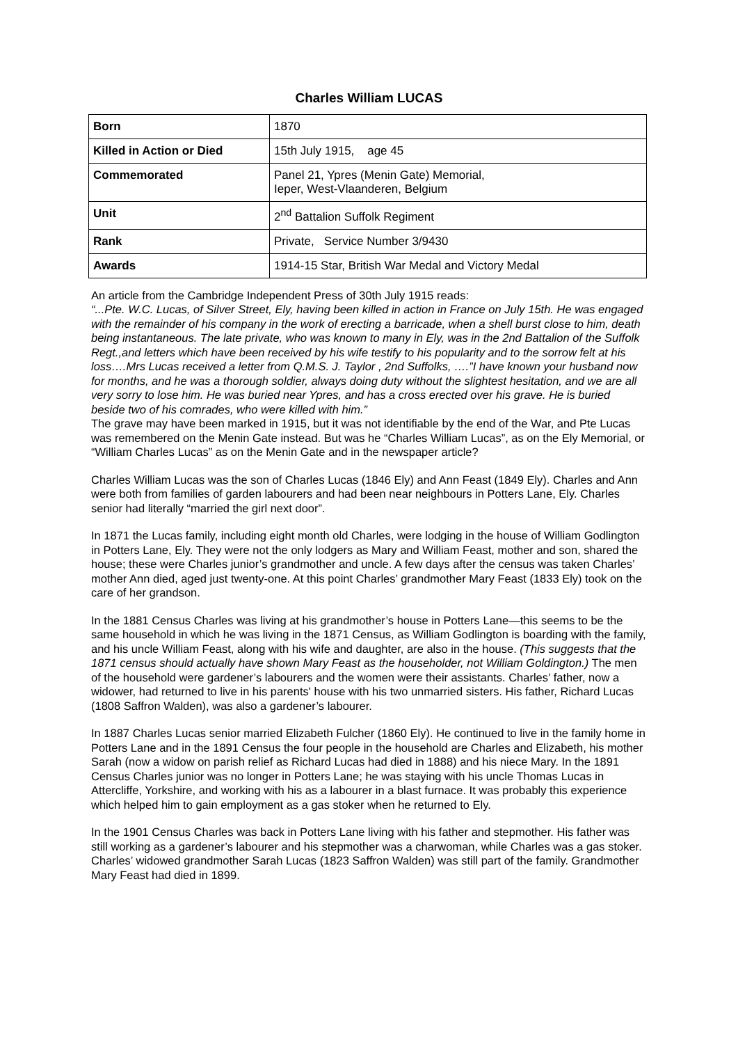Charles William LUCAS
| Born | 1870 |
| Killed in Action or Died | 15th July 1915, age 45 |
| Commemorated | Panel 21, Ypres (Menin Gate) Memorial, Ieper, West-Vlaanderen, Belgium |
| Unit | 2<sup>nd</sup> Battalion Suffolk Regiment |
| Rank | Private, Service Number 3/9430 |
| Awards | 1914-15 Star, British War Medal and Victory Medal |
An article from the Cambridge Independent Press of 30th July 1915 reads:
“...Pte. W.C. Lucas, of Silver Street, Ely, having been killed in action in France on July 15th. He was engaged with the remainder of his company in the work of erecting a barricade, when a shell burst close to him, death being instantaneous. The late private, who was known to many in Ely, was in the 2nd Battalion of the Suffolk Regt.,and letters which have been received by his wife testify to his popularity and to the sorrow felt at his loss….Mrs Lucas received a letter from Q.M.S. J. Taylor , 2nd Suffolks, ….”I have known your husband now for months, and he was a thorough soldier, always doing duty without the slightest hesitation, and we are all very sorry to lose him. He was buried near Ypres, and has a cross erected over his grave. He is buried beside two of his comrades, who were killed with him.”
The grave may have been marked in 1915, but it was not identifiable by the end of the War, and Pte Lucas was remembered on the Menin Gate instead. But was he “Charles William Lucas”, as on the Ely Memorial, or “William Charles Lucas” as on the Menin Gate and in the newspaper article?
Charles William Lucas was the son of Charles Lucas (1846 Ely) and Ann Feast (1849 Ely). Charles and Ann were both from families of garden labourers and had been near neighbours in Potters Lane, Ely. Charles senior had literally “married the girl next door”.
In 1871 the Lucas family, including eight month old Charles, were lodging in the house of William Godlington in Potters Lane, Ely. They were not the only lodgers as Mary and William Feast, mother and son, shared the house; these were Charles junior’s grandmother and uncle. A few days after the census was taken Charles’ mother Ann died, aged just twenty-one. At this point Charles’ grandmother Mary Feast (1833 Ely) took on the care of her grandson.
In the 1881 Census Charles was living at his grandmother’s house in Potters Lane—this seems to be the same household in which he was living in the 1871 Census, as William Godlington is boarding with the family, and his uncle William Feast, along with his wife and daughter, are also in the house. (This suggests that the 1871 census should actually have shown Mary Feast as the householder, not William Goldington.) The men of the household were gardener’s labourers and the women were their assistants. Charles’ father, now a widower, had returned to live in his parents' house with his two unmarried sisters. His father, Richard Lucas (1808 Saffron Walden), was also a gardener’s labourer.
In 1887 Charles Lucas senior married Elizabeth Fulcher (1860 Ely). He continued to live in the family home in Potters Lane and in the 1891 Census the four people in the household are Charles and Elizabeth, his mother Sarah (now a widow on parish relief as Richard Lucas had died in 1888) and his niece Mary. In the 1891 Census Charles junior was no longer in Potters Lane; he was staying with his uncle Thomas Lucas in Attercliffe, Yorkshire, and working with his as a labourer in a blast furnace. It was probably this experience which helped him to gain employment as a gas stoker when he returned to Ely.
In the 1901 Census Charles was back in Potters Lane living with his father and stepmother. His father was still working as a gardener’s labourer and his stepmother was a charwoman, while Charles was a gas stoker. Charles’ widowed grandmother Sarah Lucas (1823 Saffron Walden) was still part of the family. Grandmother Mary Feast had died in 1899.